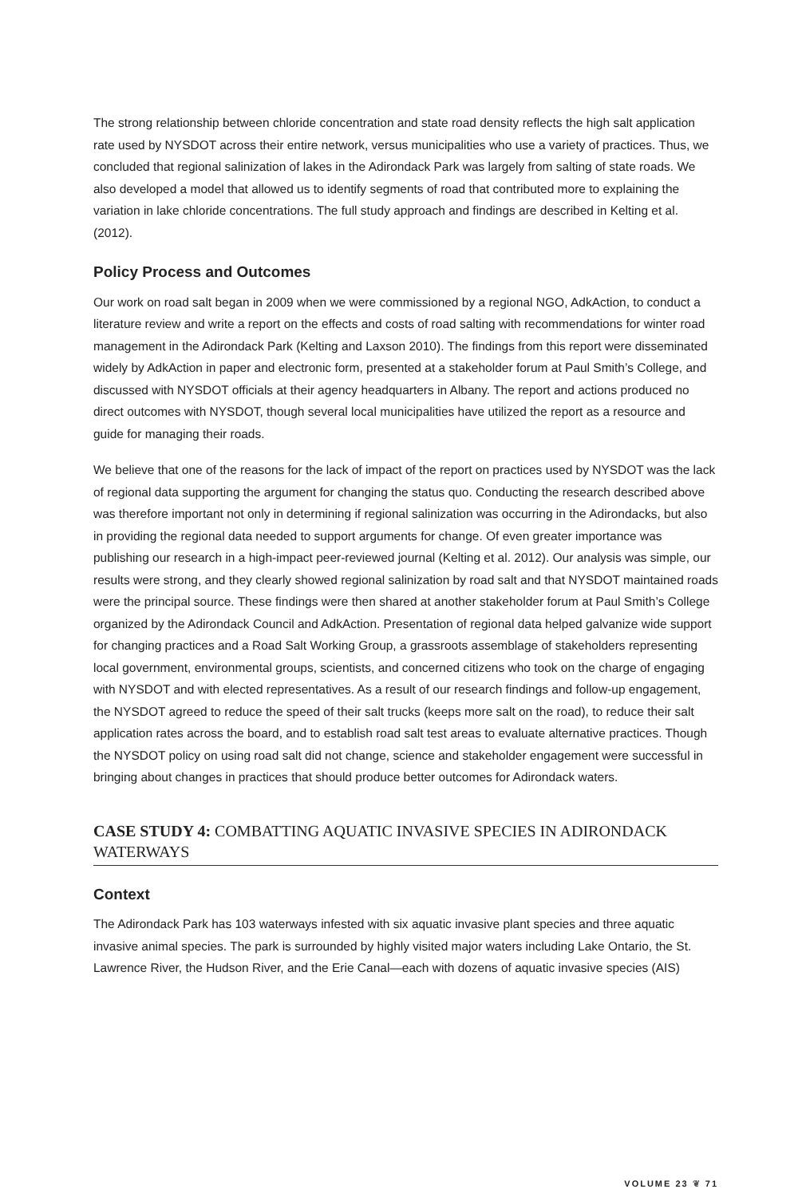The strong relationship between chloride concentration and state road density reflects the high salt application rate used by NYSDOT across their entire network, versus municipalities who use a variety of practices. Thus, we concluded that regional salinization of lakes in the Adirondack Park was largely from salting of state roads. We also developed a model that allowed us to identify segments of road that contributed more to explaining the variation in lake chloride concentrations. The full study approach and findings are described in Kelting et al. (2012).
Policy Process and Outcomes
Our work on road salt began in 2009 when we were commissioned by a regional NGO, AdkAction, to conduct a literature review and write a report on the effects and costs of road salting with recommendations for winter road management in the Adirondack Park (Kelting and Laxson 2010). The findings from this report were disseminated widely by AdkAction in paper and electronic form, presented at a stakeholder forum at Paul Smith’s College, and discussed with NYSDOT officials at their agency headquarters in Albany. The report and actions produced no direct outcomes with NYSDOT, though several local municipalities have utilized the report as a resource and guide for managing their roads.
We believe that one of the reasons for the lack of impact of the report on practices used by NYSDOT was the lack of regional data supporting the argument for changing the status quo. Conducting the research described above was therefore important not only in determining if regional salinization was occurring in the Adirondacks, but also in providing the regional data needed to support arguments for change. Of even greater importance was publishing our research in a high-impact peer-reviewed journal (Kelting et al. 2012). Our analysis was simple, our results were strong, and they clearly showed regional salinization by road salt and that NYSDOT maintained roads were the principal source. These findings were then shared at another stakeholder forum at Paul Smith’s College organized by the Adirondack Council and AdkAction. Presentation of regional data helped galvanize wide support for changing practices and a Road Salt Working Group, a grassroots assemblage of stakeholders representing local government, environmental groups, scientists, and concerned citizens who took on the charge of engaging with NYSDOT and with elected representatives. As a result of our research findings and follow-up engagement, the NYSDOT agreed to reduce the speed of their salt trucks (keeps more salt on the road), to reduce their salt application rates across the board, and to establish road salt test areas to evaluate alternative practices. Though the NYSDOT policy on using road salt did not change, science and stakeholder engagement were successful in bringing about changes in practices that should produce better outcomes for Adirondack waters.
CASE STUDY 4: COMBATTING AQUATIC INVASIVE SPECIES IN ADIRONDACK WATERWAYS
Context
The Adirondack Park has 103 waterways infested with six aquatic invasive plant species and three aquatic invasive animal species. The park is surrounded by highly visited major waters including Lake Ontario, the St. Lawrence River, the Hudson River, and the Erie Canal—each with dozens of aquatic invasive species (AIS)
VOLUME 23 ❦ 71